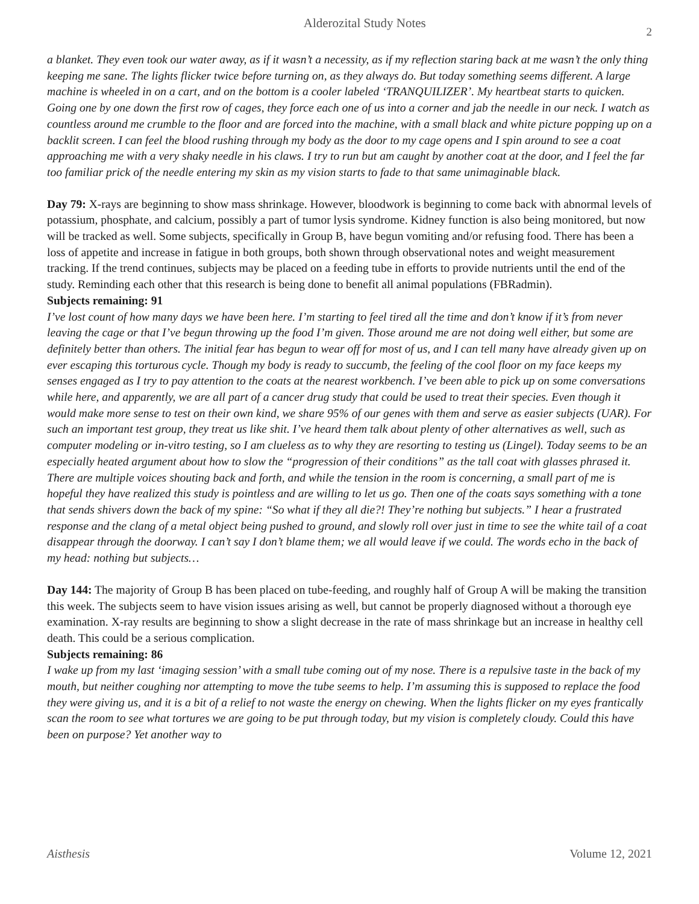Alderozital Study Notes 2
a blanket. They even took our water away, as if it wasn’t a necessity, as if my reflection staring back at me wasn’t the only thing keeping me sane. The lights flicker twice before turning on, as they always do. But today something seems different. A large machine is wheeled in on a cart, and on the bottom is a cooler labeled ‘TRANQUILIZER’. My heartbeat starts to quicken. Going one by one down the first row of cages, they force each one of us into a corner and jab the needle in our neck. I watch as countless around me crumble to the floor and are forced into the machine, with a small black and white picture popping up on a backlit screen. I can feel the blood rushing through my body as the door to my cage opens and I spin around to see a coat approaching me with a very shaky needle in his claws. I try to run but am caught by another coat at the door, and I feel the far too familiar prick of the needle entering my skin as my vision starts to fade to that same unimaginable black.
Day 79: X-rays are beginning to show mass shrinkage. However, bloodwork is beginning to come back with abnormal levels of potassium, phosphate, and calcium, possibly a part of tumor lysis syndrome. Kidney function is also being monitored, but now will be tracked as well. Some subjects, specifically in Group B, have begun vomiting and/or refusing food. There has been a loss of appetite and increase in fatigue in both groups, both shown through observational notes and weight measurement tracking. If the trend continues, subjects may be placed on a feeding tube in efforts to provide nutrients until the end of the study. Reminding each other that this research is being done to benefit all animal populations (FBRadmin).
Subjects remaining: 91
I’ve lost count of how many days we have been here. I’m starting to feel tired all the time and don’t know if it’s from never leaving the cage or that I’ve begun throwing up the food I’m given. Those around me are not doing well either, but some are definitely better than others. The initial fear has begun to wear off for most of us, and I can tell many have already given up on ever escaping this torturous cycle. Though my body is ready to succumb, the feeling of the cool floor on my face keeps my senses engaged as I try to pay attention to the coats at the nearest workbench. I’ve been able to pick up on some conversations while here, and apparently, we are all part of a cancer drug study that could be used to treat their species. Even though it would make more sense to test on their own kind, we share 95% of our genes with them and serve as easier subjects (UAR). For such an important test group, they treat us like shit. I’ve heard them talk about plenty of other alternatives as well, such as computer modeling or in-vitro testing, so I am clueless as to why they are resorting to testing us (Lingel). Today seems to be an especially heated argument about how to slow the “progression of their conditions” as the tall coat with glasses phrased it. There are multiple voices shouting back and forth, and while the tension in the room is concerning, a small part of me is hopeful they have realized this study is pointless and are willing to let us go. Then one of the coats says something with a tone that sends shivers down the back of my spine: “So what if they all die?! They’re nothing but subjects.” I hear a frustrated response and the clang of a metal object being pushed to ground, and slowly roll over just in time to see the white tail of a coat disappear through the doorway. I can’t say I don’t blame them; we all would leave if we could. The words echo in the back of my head: nothing but subjects…
Day 144: The majority of Group B has been placed on tube-feeding, and roughly half of Group A will be making the transition this week. The subjects seem to have vision issues arising as well, but cannot be properly diagnosed without a thorough eye examination. X-ray results are beginning to show a slight decrease in the rate of mass shrinkage but an increase in healthy cell death. This could be a serious complication.
Subjects remaining: 86
I wake up from my last ‘imaging session’ with a small tube coming out of my nose. There is a repulsive taste in the back of my mouth, but neither coughing nor attempting to move the tube seems to help. I’m assuming this is supposed to replace the food they were giving us, and it is a bit of a relief to not waste the energy on chewing. When the lights flicker on my eyes frantically scan the room to see what tortures we are going to be put through today, but my vision is completely cloudy. Could this have been on purpose? Yet another way to
Aisthesis Volume 12, 2021